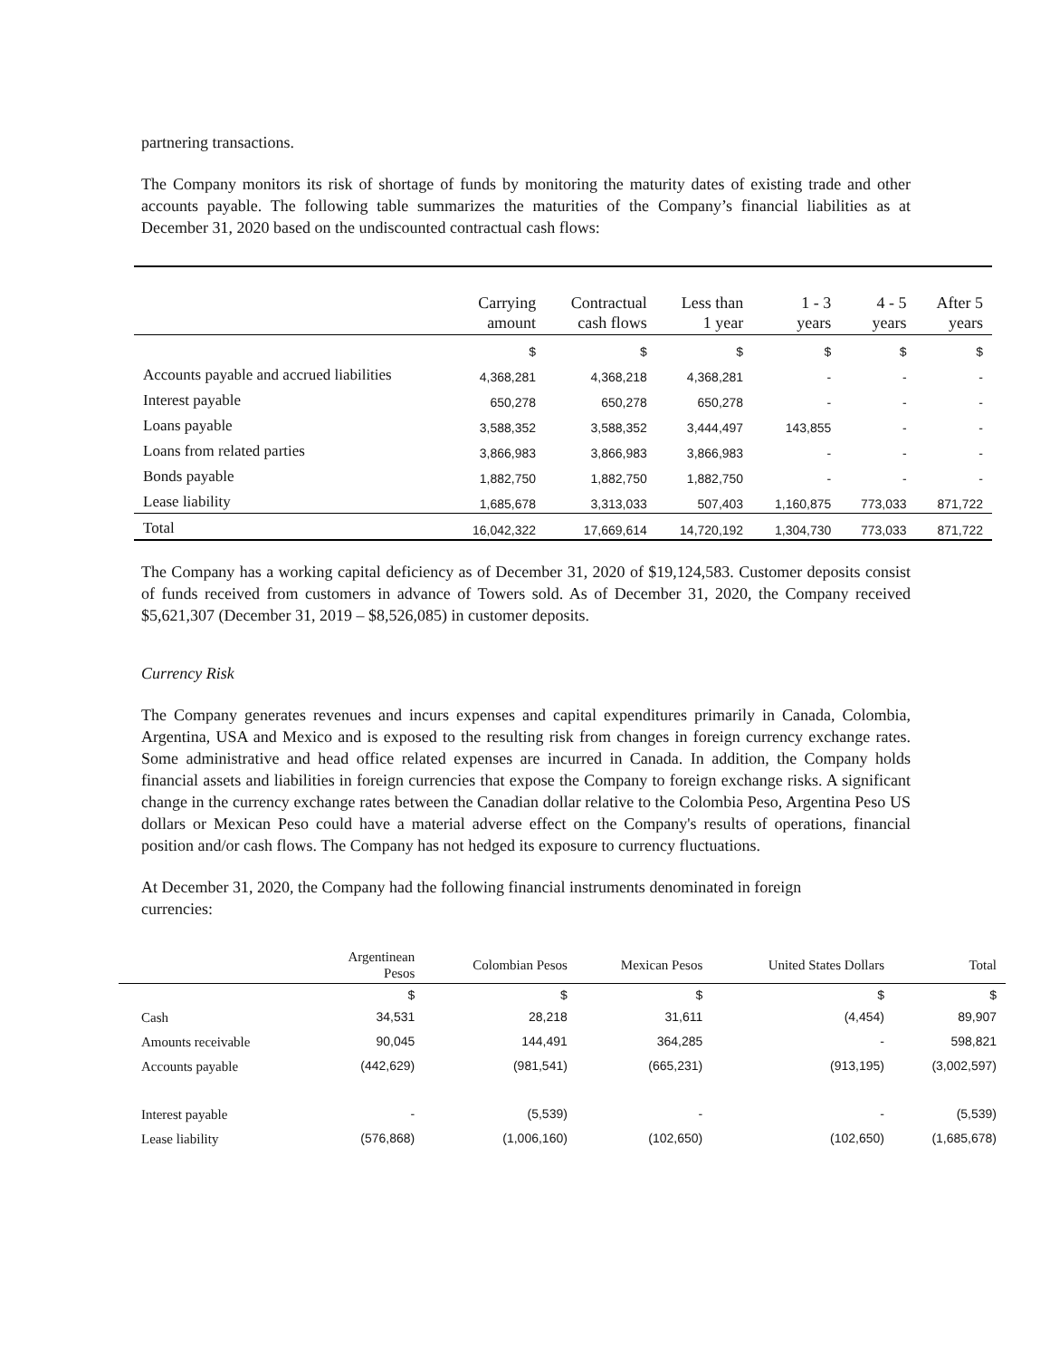partnering transactions.
The Company monitors its risk of shortage of funds by monitoring the maturity dates of existing trade and other accounts payable. The following table summarizes the maturities of the Company’s financial liabilities as at December 31, 2020 based on the undiscounted contractual cash flows:
| | Carrying amount | Contractual cash flows | Less than 1 year | 1 - 3 years | 4 - 5 years | After 5 years |
| --- | --- | --- | --- | --- | --- | --- |
| | $ | $ | $ | $ | $ | $ |
| Accounts payable and accrued liabilities | 4,368,281 | 4,368,218 | 4,368,281 | - | - | - |
| Interest payable | 650,278 | 650,278 | 650,278 | - | - | - |
| Loans payable | 3,588,352 | 3,588,352 | 3,444,497 | 143,855 | - | - |
| Loans from related parties | 3,866,983 | 3,866,983 | 3,866,983 | - | - | - |
| Bonds payable | 1,882,750 | 1,882,750 | 1,882,750 | - | - | - |
| Lease liability | 1,685,678 | 3,313,033 | 507,403 | 1,160,875 | 773,033 | 871,722 |
| Total | 16,042,322 | 17,669,614 | 14,720,192 | 1,304,730 | 773,033 | 871,722 |
The Company has a working capital deficiency as of December 31, 2020 of $19,124,583. Customer deposits consist of funds received from customers in advance of Towers sold. As of December 31, 2020, the Company received $5,621,307 (December 31, 2019 – $8,526,085) in customer deposits.
Currency Risk
The Company generates revenues and incurs expenses and capital expenditures primarily in Canada, Colombia, Argentina, USA and Mexico and is exposed to the resulting risk from changes in foreign currency exchange rates. Some administrative and head office related expenses are incurred in Canada. In addition, the Company holds financial assets and liabilities in foreign currencies that expose the Company to foreign exchange risks. A significant change in the currency exchange rates between the Canadian dollar relative to the Colombia Peso, Argentina Peso US dollars or Mexican Peso could have a material adverse effect on the Company's results of operations, financial position and/or cash flows. The Company has not hedged its exposure to currency fluctuations.
At December 31, 2020, the Company had the following financial instruments denominated in foreign currencies:
| | Argentinean Pesos | Colombian Pesos | Mexican Pesos | United States Dollars | Total |
| --- | --- | --- | --- | --- | --- |
| | $ | $ | $ | $ | $ |
| Cash | 34,531 | 28,218 | 31,611 | (4,454) | 89,907 |
| Amounts receivable | 90,045 | 144,491 | 364,285 | - | 598,821 |
| Accounts payable | (442,629) | (981,541) | (665,231) | (913,195) | (3,002,597) |
| Interest payable | - | (5,539) | - | - | (5,539) |
| Lease liability | (576,868) | (1,006,160) | (102,650) | (102,650) | (1,685,678) |